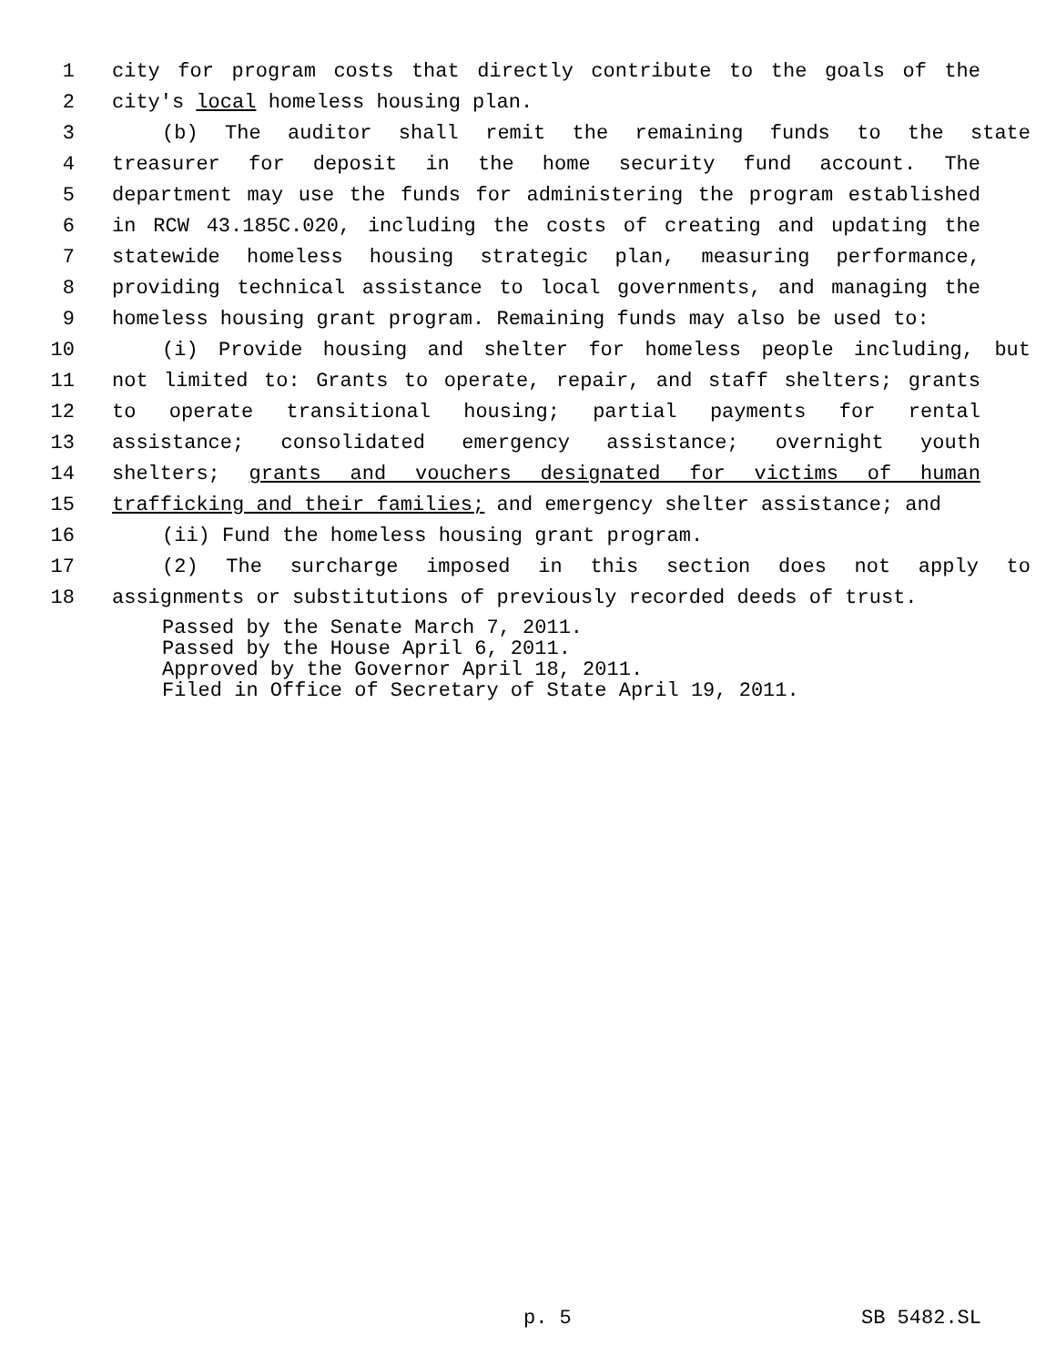1 city for program costs that directly contribute to the goals of the
2 city's local homeless housing plan.
3 (b) The auditor shall remit the remaining funds to the state
4 treasurer for deposit in the home security fund account. The
5 department may use the funds for administering the program established
6 in RCW 43.185C.020, including the costs of creating and updating the
7 statewide homeless housing strategic plan, measuring performance,
8 providing technical assistance to local governments, and managing the
9 homeless housing grant program. Remaining funds may also be used to:
10 (i) Provide housing and shelter for homeless people including, but
11 not limited to: Grants to operate, repair, and staff shelters; grants
12 to operate transitional housing; partial payments for rental
13 assistance; consolidated emergency assistance; overnight youth
14 shelters; grants and vouchers designated for victims of human
15 trafficking and their families; and emergency shelter assistance; and
16 (ii) Fund the homeless housing grant program.
17 (2) The surcharge imposed in this section does not apply to
18 assignments or substitutions of previously recorded deeds of trust.
Passed by the Senate March 7, 2011.
Passed by the House April 6, 2011.
Approved by the Governor April 18, 2011.
Filed in Office of Secretary of State April 19, 2011.
p. 5 SB 5482.SL